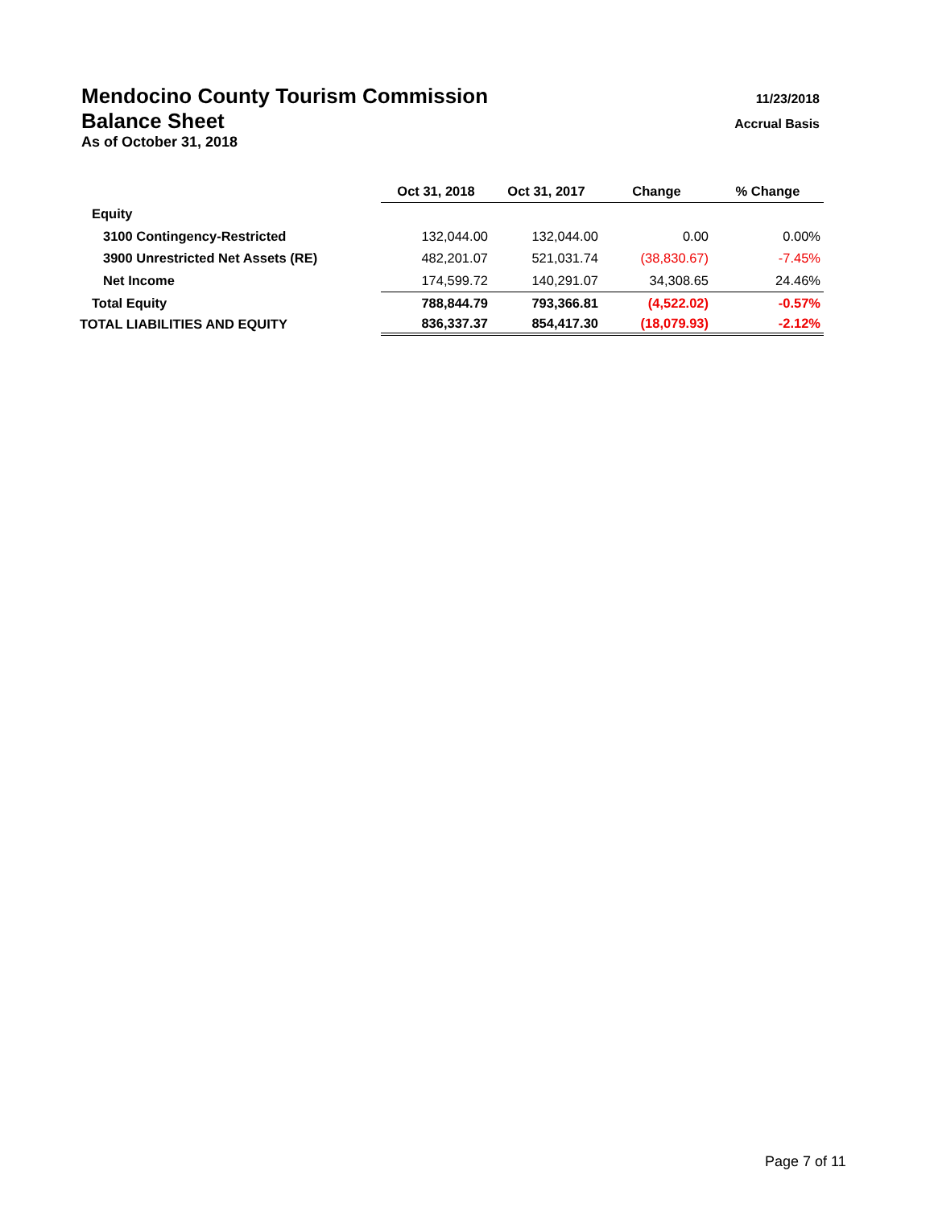Mendocino County Tourism Commission 11/23/2018
Balance Sheet Accrual Basis
As of October 31, 2018
| | Oct 31, 2018 | Oct 31, 2017 | Change | % Change |
| Equity | | | | |
| 3100 Contingency-Restricted | 132,044.00 | 132,044.00 | 0.00 | 0.00% |
| 3900 Unrestricted Net Assets (RE) | 482,201.07 | 521,031.74 | (38,830.67) | -7.45% |
| Net Income | 174,599.72 | 140,291.07 | 34,308.65 | 24.46% |
| Total Equity | 788,844.79 | 793,366.81 | (4,522.02) | -0.57% |
| TOTAL LIABILITIES AND EQUITY | 836,337.37 | 854,417.30 | (18,079.93) | -2.12% |
Page 7 of 11